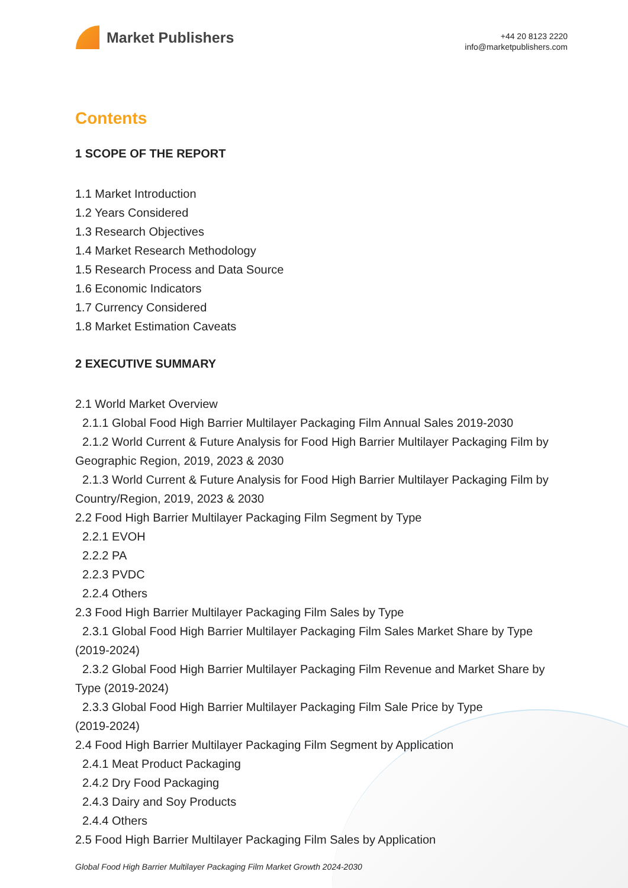Market Publishers
+44 20 8123 2220
info@marketpublishers.com
Contents
1 SCOPE OF THE REPORT
1.1 Market Introduction
1.2 Years Considered
1.3 Research Objectives
1.4 Market Research Methodology
1.5 Research Process and Data Source
1.6 Economic Indicators
1.7 Currency Considered
1.8 Market Estimation Caveats
2 EXECUTIVE SUMMARY
2.1 World Market Overview
2.1.1 Global Food High Barrier Multilayer Packaging Film Annual Sales 2019-2030
2.1.2 World Current & Future Analysis for Food High Barrier Multilayer Packaging Film by Geographic Region, 2019, 2023 & 2030
2.1.3 World Current & Future Analysis for Food High Barrier Multilayer Packaging Film by Country/Region, 2019, 2023 & 2030
2.2 Food High Barrier Multilayer Packaging Film Segment by Type
2.2.1 EVOH
2.2.2 PA
2.2.3 PVDC
2.2.4 Others
2.3 Food High Barrier Multilayer Packaging Film Sales by Type
2.3.1 Global Food High Barrier Multilayer Packaging Film Sales Market Share by Type (2019-2024)
2.3.2 Global Food High Barrier Multilayer Packaging Film Revenue and Market Share by Type (2019-2024)
2.3.3 Global Food High Barrier Multilayer Packaging Film Sale Price by Type
(2019-2024)
2.4 Food High Barrier Multilayer Packaging Film Segment by Application
2.4.1 Meat Product Packaging
2.4.2 Dry Food Packaging
2.4.3 Dairy and Soy Products
2.4.4 Others
2.5 Food High Barrier Multilayer Packaging Film Sales by Application
Global Food High Barrier Multilayer Packaging Film Market Growth 2024-2030